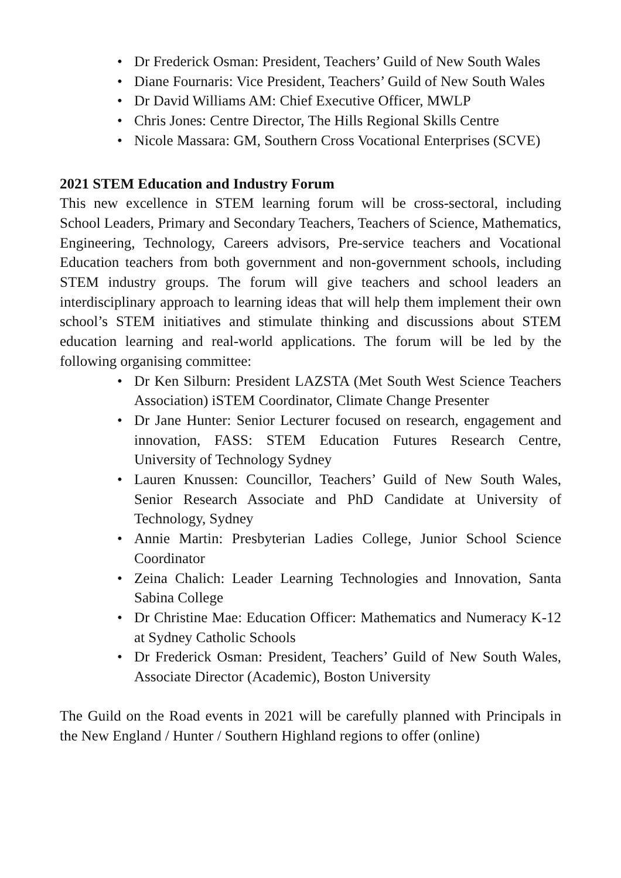• Dr Frederick Osman: President, Teachers’ Guild of New South Wales
• Diane Fournaris: Vice President, Teachers’ Guild of New South Wales
• Dr David Williams AM: Chief Executive Officer, MWLP
• Chris Jones: Centre Director, The Hills Regional Skills Centre
• Nicole Massara: GM, Southern Cross Vocational Enterprises (SCVE)
2021 STEM Education and Industry Forum
This new excellence in STEM learning forum will be cross-sectoral, including School Leaders, Primary and Secondary Teachers, Teachers of Science, Mathematics, Engineering, Technology, Careers advisors, Pre-service teachers and Vocational Education teachers from both government and non-government schools, including STEM industry groups. The forum will give teachers and school leaders an interdisciplinary approach to learning ideas that will help them implement their own school’s STEM initiatives and stimulate thinking and discussions about STEM education learning and real-world applications. The forum will be led by the following organising committee:
• Dr Ken Silburn: President LAZSTA (Met South West Science Teachers Association) iSTEM Coordinator, Climate Change Presenter
• Dr Jane Hunter: Senior Lecturer focused on research, engagement and innovation, FASS: STEM Education Futures Research Centre, University of Technology Sydney
• Lauren Knussen: Councillor, Teachers’ Guild of New South Wales, Senior Research Associate and PhD Candidate at University of Technology, Sydney
• Annie Martin: Presbyterian Ladies College, Junior School Science Coordinator
• Zeina Chalich: Leader Learning Technologies and Innovation, Santa Sabina College
• Dr Christine Mae: Education Officer: Mathematics and Numeracy K-12 at Sydney Catholic Schools
• Dr Frederick Osman: President, Teachers’ Guild of New South Wales, Associate Director (Academic), Boston University
The Guild on the Road events in 2021 will be carefully planned with Principals in the New England / Hunter / Southern Highland regions to offer (online)